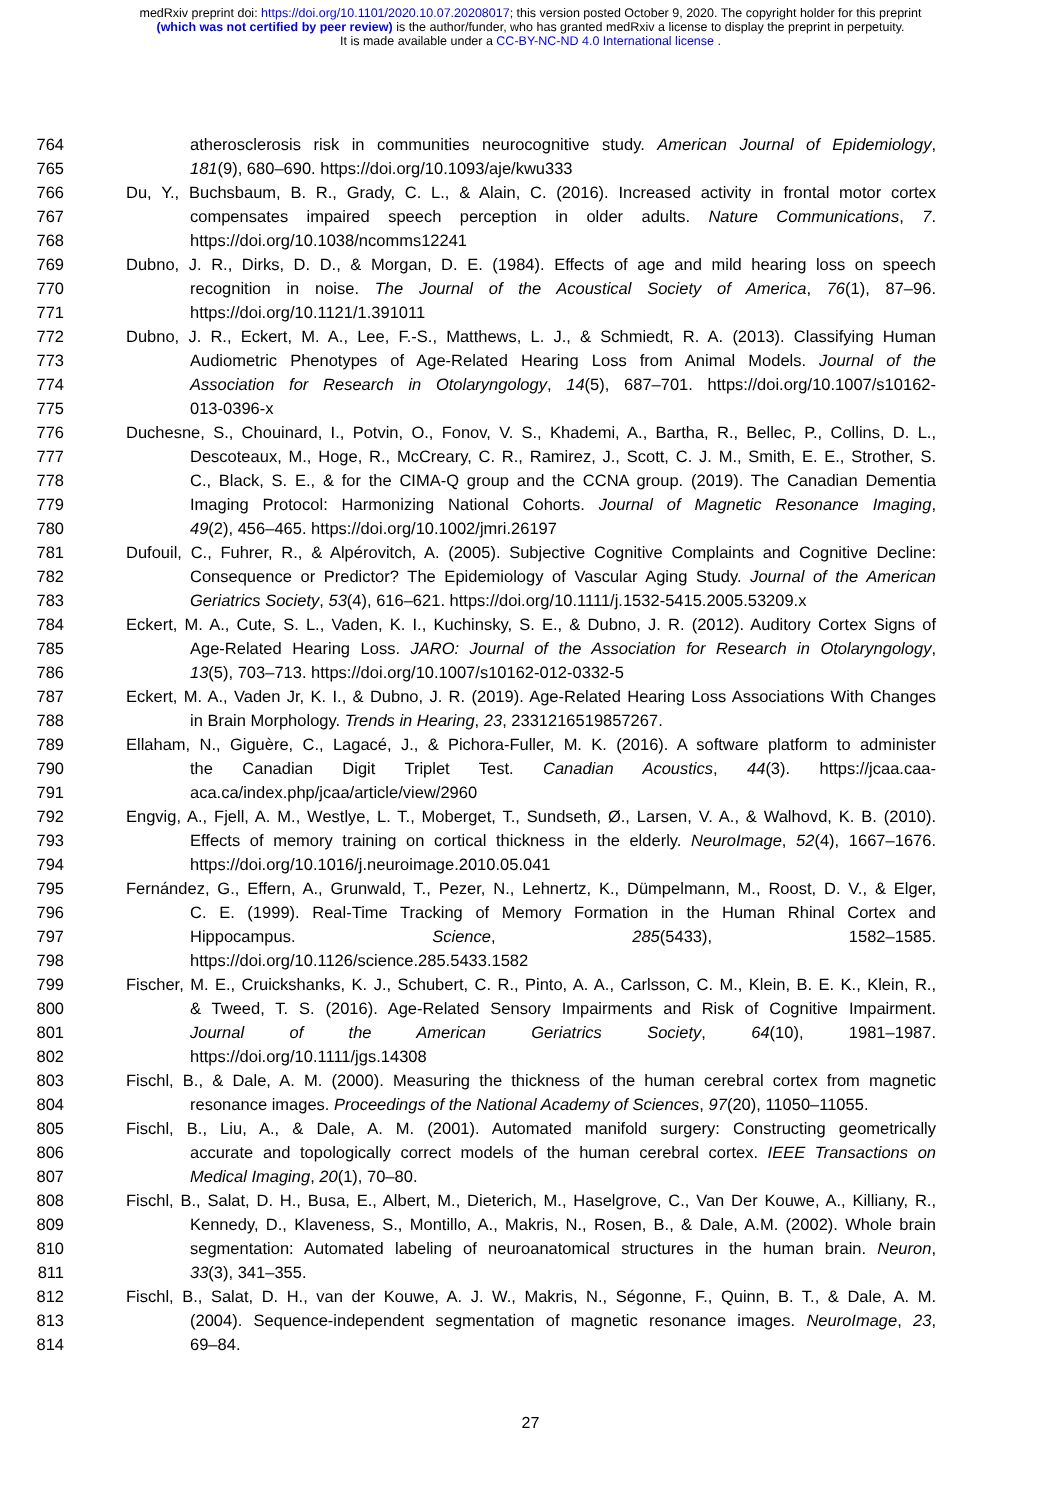medRxiv preprint doi: https://doi.org/10.1101/2020.10.07.20208017; this version posted October 9, 2020. The copyright holder for this preprint (which was not certified by peer review) is the author/funder, who has granted medRxiv a license to display the preprint in perpetuity.
It is made available under a CC-BY-NC-ND 4.0 International license .
764 atherosclerosis risk in communities neurocognitive study. American Journal of Epidemiology,
765 181(9), 680–690. https://doi.org/10.1093/aje/kwu333
766 Du, Y., Buchsbaum, B. R., Grady, C. L., & Alain, C. (2016). Increased activity in frontal motor cortex
767 compensates impaired speech perception in older adults. Nature Communications, 7.
768 https://doi.org/10.1038/ncomms12241
769 Dubno, J. R., Dirks, D. D., & Morgan, D. E. (1984). Effects of age and mild hearing loss on speech
770 recognition in noise. The Journal of the Acoustical Society of America, 76(1), 87–96.
771 https://doi.org/10.1121/1.391011
772 Dubno, J. R., Eckert, M. A., Lee, F.-S., Matthews, L. J., & Schmiedt, R. A. (2013). Classifying Human
773 Audiometric Phenotypes of Age-Related Hearing Loss from Animal Models. Journal of the
774 Association for Research in Otolaryngology, 14(5), 687–701. https://doi.org/10.1007/s10162-
775 013-0396-x
776 Duchesne, S., Chouinard, I., Potvin, O., Fonov, V. S., Khademi, A., Bartha, R., Bellec, P., Collins, D. L.,
777 Descoteaux, M., Hoge, R., McCreary, C. R., Ramirez, J., Scott, C. J. M., Smith, E. E., Strother, S.
778 C., Black, S. E., & for the CIMA-Q group and the CCNA group. (2019). The Canadian Dementia
779 Imaging Protocol: Harmonizing National Cohorts. Journal of Magnetic Resonance Imaging,
780 49(2), 456–465. https://doi.org/10.1002/jmri.26197
781 Dufouil, C., Fuhrer, R., & Alpérovitch, A. (2005). Subjective Cognitive Complaints and Cognitive Decline:
782 Consequence or Predictor? The Epidemiology of Vascular Aging Study. Journal of the American
783 Geriatrics Society, 53(4), 616–621. https://doi.org/10.1111/j.1532-5415.2005.53209.x
784 Eckert, M. A., Cute, S. L., Vaden, K. I., Kuchinsky, S. E., & Dubno, J. R. (2012). Auditory Cortex Signs of
785 Age-Related Hearing Loss. JARO: Journal of the Association for Research in Otolaryngology,
786 13(5), 703–713. https://doi.org/10.1007/s10162-012-0332-5
787 Eckert, M. A., Vaden Jr, K. I., & Dubno, J. R. (2019). Age-Related Hearing Loss Associations With Changes
788 in Brain Morphology. Trends in Hearing, 23, 2331216519857267.
789 Ellaham, N., Giguère, C., Lagacé, J., & Pichora-Fuller, M. K. (2016). A software platform to administer
790 the Canadian Digit Triplet Test. Canadian Acoustics, 44(3). https://jcaa.caa-
791 aca.ca/index.php/jcaa/article/view/2960
792 Engvig, A., Fjell, A. M., Westlye, L. T., Moberget, T., Sundseth, Ø., Larsen, V. A., & Walhovd, K. B. (2010).
793 Effects of memory training on cortical thickness in the elderly. NeuroImage, 52(4), 1667–1676.
794 https://doi.org/10.1016/j.neuroimage.2010.05.041
795 Fernández, G., Effern, A., Grunwald, T., Pezer, N., Lehnertz, K., Dümpelmann, M., Roost, D. V., & Elger,
796 C. E. (1999). Real-Time Tracking of Memory Formation in the Human Rhinal Cortex and
797 Hippocampus. Science, 285(5433), 1582–1585.
798 https://doi.org/10.1126/science.285.5433.1582
799 Fischer, M. E., Cruickshanks, K. J., Schubert, C. R., Pinto, A. A., Carlsson, C. M., Klein, B. E. K., Klein, R.,
800 & Tweed, T. S. (2016). Age-Related Sensory Impairments and Risk of Cognitive Impairment.
801 Journal of the American Geriatrics Society, 64(10), 1981–1987.
802 https://doi.org/10.1111/jgs.14308
803 Fischl, B., & Dale, A. M. (2000). Measuring the thickness of the human cerebral cortex from magnetic
804 resonance images. Proceedings of the National Academy of Sciences, 97(20), 11050–11055.
805 Fischl, B., Liu, A., & Dale, A. M. (2001). Automated manifold surgery: Constructing geometrically
806 accurate and topologically correct models of the human cerebral cortex. IEEE Transactions on
807 Medical Imaging, 20(1), 70–80.
808 Fischl, B., Salat, D. H., Busa, E., Albert, M., Dieterich, M., Haselgrove, C., Van Der Kouwe, A., Killiany, R.,
809 Kennedy, D., Klaveness, S., Montillo, A., Makris, N., Rosen, B., & Dale, A.M. (2002). Whole brain
810 segmentation: Automated labeling of neuroanatomical structures in the human brain. Neuron,
811 33(3), 341–355.
812 Fischl, B., Salat, D. H., van der Kouwe, A. J. W., Makris, N., Ségonne, F., Quinn, B. T., & Dale, A. M.
813 (2004). Sequence-independent segmentation of magnetic resonance images. NeuroImage, 23,
814 69–84.
27